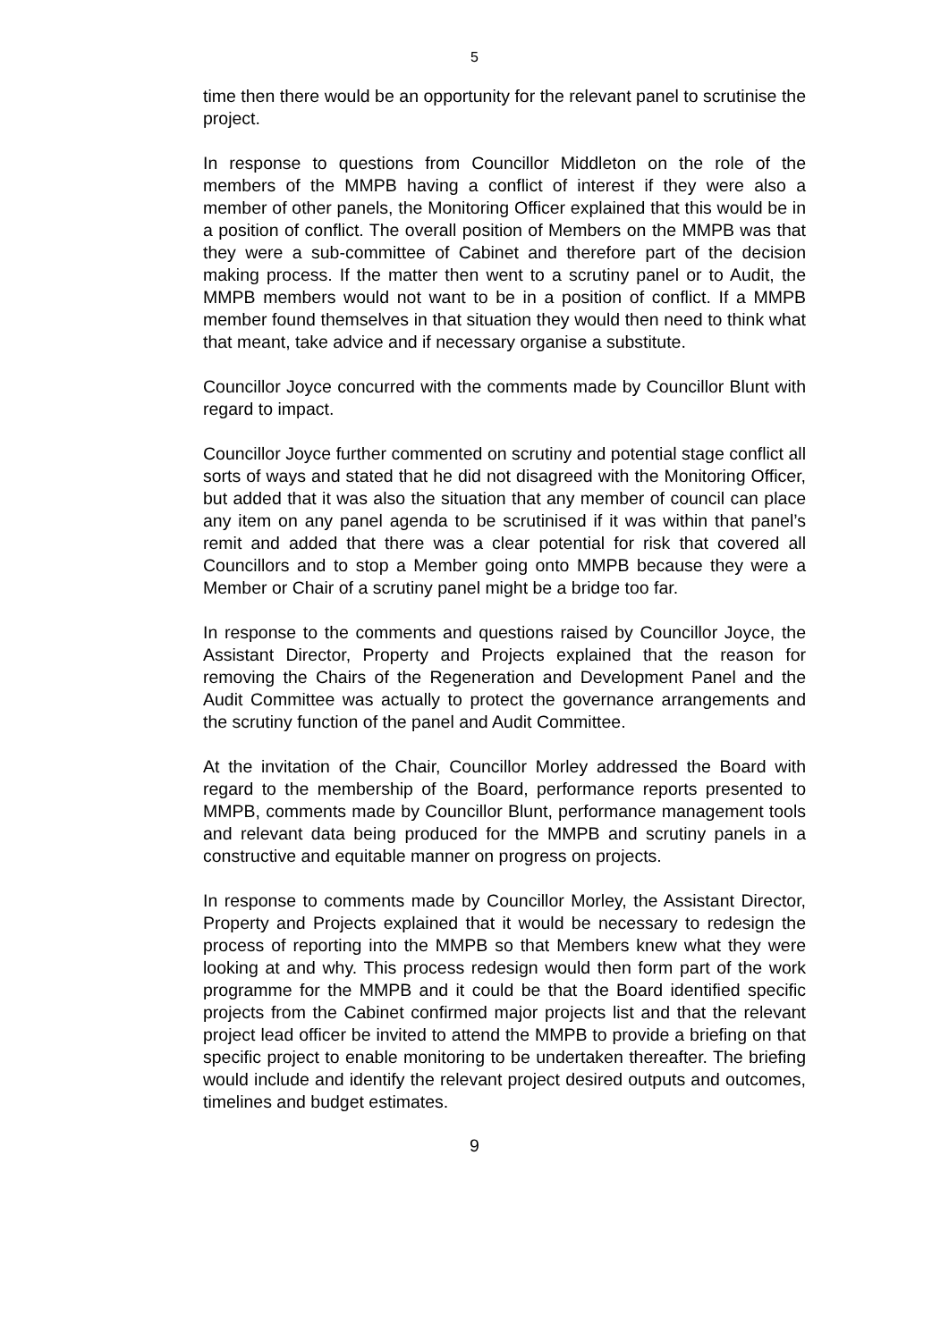5
time then there would be an opportunity for the relevant panel to scrutinise the project.
In response to questions from Councillor Middleton on the role of the members of the MMPB having a conflict of interest if they were also a member of other panels, the Monitoring Officer explained that this would be in a position of conflict. The overall position of Members on the MMPB was that they were a sub-committee of Cabinet and therefore part of the decision making process. If the matter then went to a scrutiny panel or to Audit, the MMPB members would not want to be in a position of conflict. If a MMPB member found themselves in that situation they would then need to think what that meant, take advice and if necessary organise a substitute.
Councillor Joyce concurred with the comments made by Councillor Blunt with regard to impact.
Councillor Joyce further commented on scrutiny and potential stage conflict all sorts of ways and stated that he did not disagreed with the Monitoring Officer, but added that it was also the situation that any member of council can place any item on any panel agenda to be scrutinised if it was within that panel’s remit and added that there was a clear potential for risk that covered all Councillors and to stop a Member going onto MMPB because they were a Member or Chair of a scrutiny panel might be a bridge too far.
In response to the comments and questions raised by Councillor Joyce, the Assistant Director, Property and Projects explained that the reason for removing the Chairs of the Regeneration and Development Panel and the Audit Committee was actually to protect the governance arrangements and the scrutiny function of the panel and Audit Committee.
At the invitation of the Chair, Councillor Morley addressed the Board with regard to the membership of the Board, performance reports presented to MMPB, comments made by Councillor Blunt, performance management tools and relevant data being produced for the MMPB and scrutiny panels in a constructive and equitable manner on progress on projects.
In response to comments made by Councillor Morley, the Assistant Director, Property and Projects explained that it would be necessary to redesign the process of reporting into the MMPB so that Members knew what they were looking at and why. This process redesign would then form part of the work programme for the MMPB and it could be that the Board identified specific projects from the Cabinet confirmed major projects list and that the relevant project lead officer be invited to attend the MMPB to provide a briefing on that specific project to enable monitoring to be undertaken thereafter. The briefing would include and identify the relevant project desired outputs and outcomes, timelines and budget estimates.
9